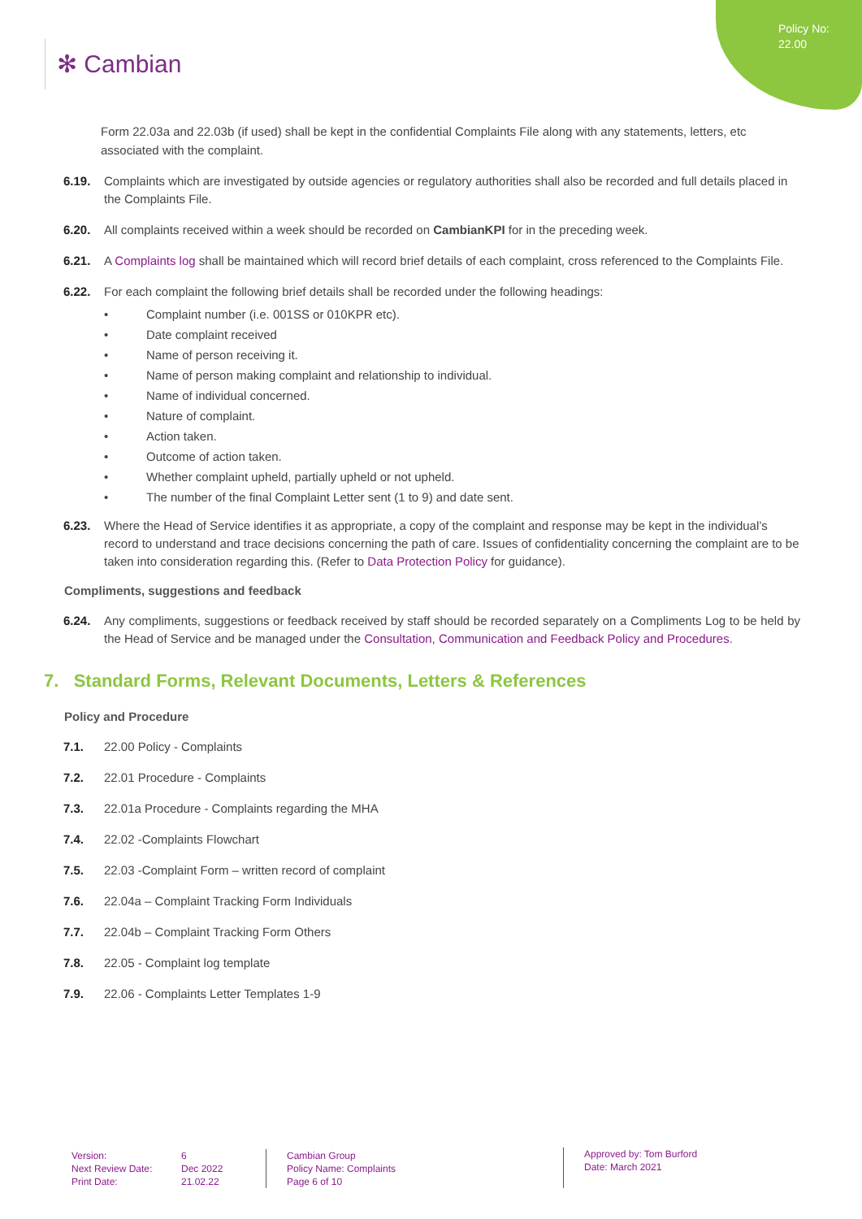Policy No:
22.00
✻ Cambian
Form 22.03a and 22.03b (if used) shall be kept in the confidential Complaints File along with any statements, letters, etc associated with the complaint.
6.19. Complaints which are investigated by outside agencies or regulatory authorities shall also be recorded and full details placed in the Complaints File.
6.20. All complaints received within a week should be recorded on CambianKPI for in the preceding week.
6.21. A Complaints log shall be maintained which will record brief details of each complaint, cross referenced to the Complaints File.
6.22. For each complaint the following brief details shall be recorded under the following headings:
• Complaint number (i.e. 001SS or 010KPR etc).
• Date complaint received
• Name of person receiving it.
• Name of person making complaint and relationship to individual.
• Name of individual concerned.
• Nature of complaint.
• Action taken.
• Outcome of action taken.
• Whether complaint upheld, partially upheld or not upheld.
• The number of the final Complaint Letter sent (1 to 9) and date sent.
6.23. Where the Head of Service identifies it as appropriate, a copy of the complaint and response may be kept in the individual’s record to understand and trace decisions concerning the path of care. Issues of confidentiality concerning the complaint are to be taken into consideration regarding this. (Refer to Data Protection Policy for guidance).
Compliments, suggestions and feedback
6.24. Any compliments, suggestions or feedback received by staff should be recorded separately on a Compliments Log to be held by the Head of Service and be managed under the Consultation, Communication and Feedback Policy and Procedures.
7. Standard Forms, Relevant Documents, Letters & References
Policy and Procedure
7.1. 22.00 Policy - Complaints
7.2. 22.01 Procedure - Complaints
7.3. 22.01a Procedure - Complaints regarding the MHA
7.4. 22.02 -Complaints Flowchart
7.5. 22.03 -Complaint Form – written record of complaint
7.6. 22.04a – Complaint Tracking Form Individuals
7.7. 22.04b – Complaint Tracking Form Others
7.8. 22.05 - Complaint log template
7.9. 22.06 - Complaints Letter Templates 1-9
Version:
Next Review Date:
Print Date:
6
Dec 2022
21.02.22
Cambian Group
Policy Name: Complaints
Page 6 of 10
Approved by: Tom Burford
Date: March 2021